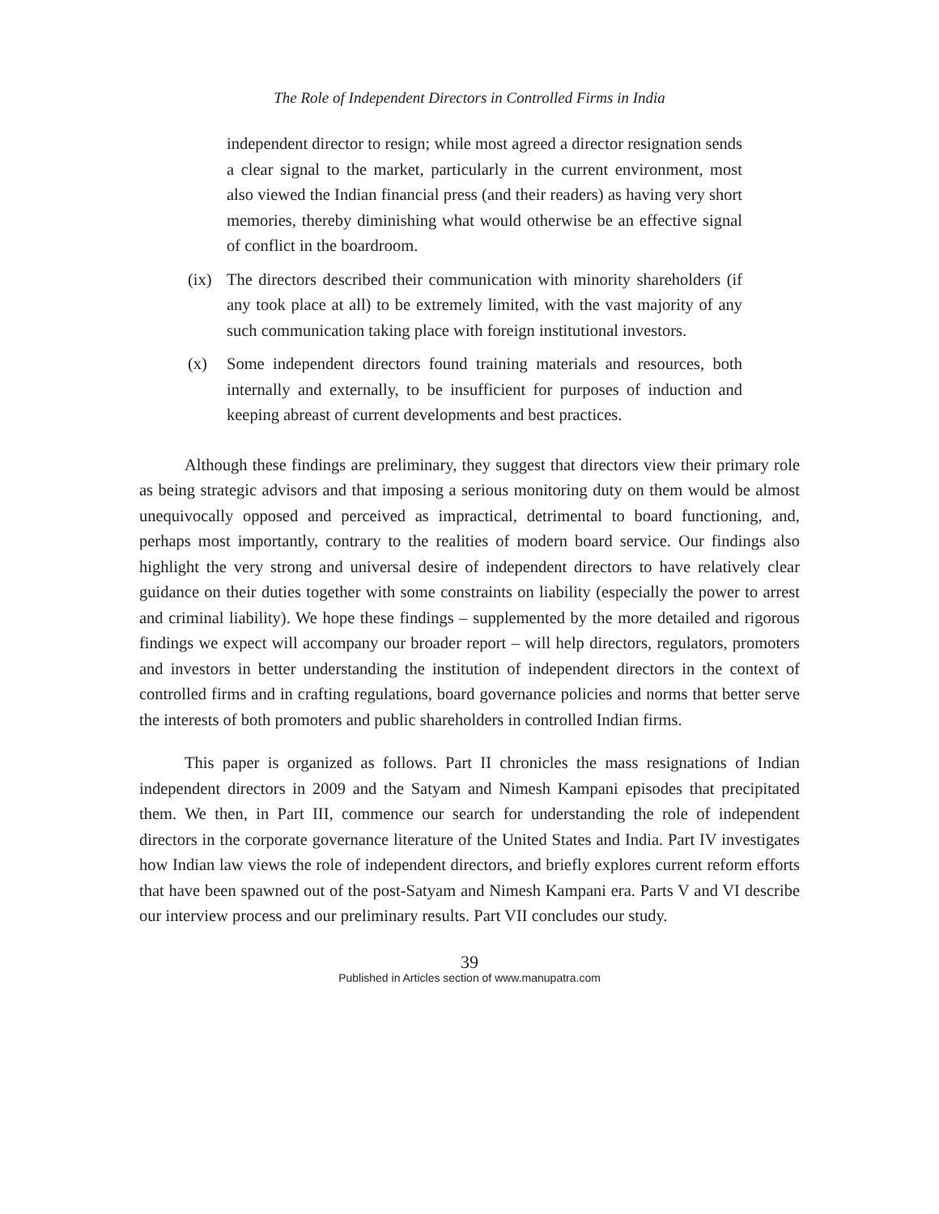The Role of Independent Directors in Controlled Firms in India
independent director to resign; while most agreed a director resignation sends a clear signal to the market, particularly in the current environment, most also viewed the Indian financial press (and their readers) as having very short memories, thereby diminishing what would otherwise be an effective signal of conflict in the boardroom.
(ix)
The directors described their communication with minority shareholders (if any took place at all) to be extremely limited, with the vast majority of any such communication taking place with foreign institutional investors.
(x) Some independent directors found training materials and resources, both internally and externally, to be insufficient for purposes of induction and keeping abreast of current developments and best practices.
Although these findings are preliminary, they suggest that directors view their primary role as being strategic advisors and that imposing a serious monitoring duty on them would be almost unequivocally opposed and perceived as impractical, detrimental to board functioning, and, perhaps most importantly, contrary to the realities of modern board service. Our findings also highlight the very strong and universal desire of independent directors to have relatively clear guidance on their duties together with some constraints on liability (especially the power to arrest and criminal liability). We hope these findings – supplemented by the more detailed and rigorous findings we expect will accompany our broader report – will help directors, regulators, promoters and investors in better understanding the institution of independent directors in the context of controlled firms and in crafting regulations, board governance policies and norms that better serve the interests of both promoters and public shareholders in controlled Indian firms.
This paper is organized as follows. Part II chronicles the mass resignations of Indian independent directors in 2009 and the Satyam and Nimesh Kampani episodes that precipitated them. We then, in Part III, commence our search for understanding the role of independent directors in the corporate governance literature of the United States and India. Part IV investigates how Indian law views the role of independent directors, and briefly explores current reform efforts that have been spawned out of the post-Satyam and Nimesh Kampani era. Parts V and VI describe our interview process and our preliminary results. Part VII concludes our study.
39
Published in Articles section of www.manupatra.com